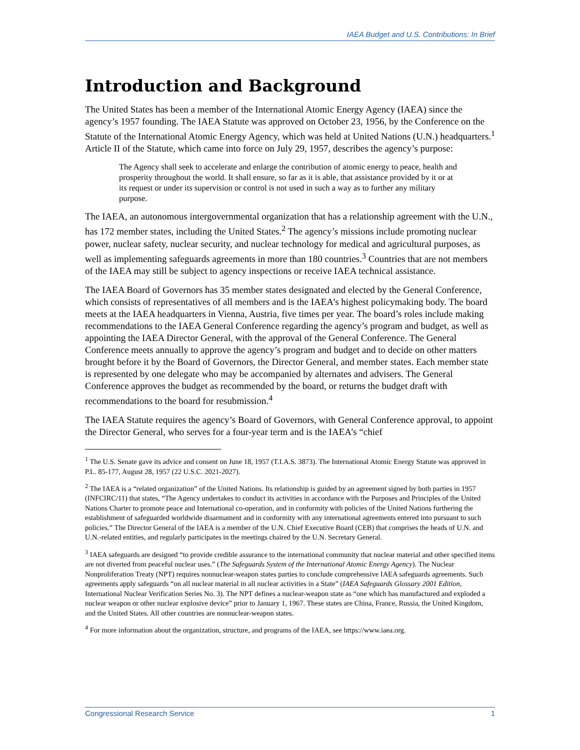IAEA Budget and U.S. Contributions: In Brief
Introduction and Background
The United States has been a member of the International Atomic Energy Agency (IAEA) since the agency’s 1957 founding. The IAEA Statute was approved on October 23, 1956, by the Conference on the Statute of the International Atomic Energy Agency, which was held at United Nations (U.N.) headquarters.<sup>1</sup> Article II of the Statute, which came into force on July 29, 1957, describes the agency’s purpose:
The Agency shall seek to accelerate and enlarge the contribution of atomic energy to peace, health and prosperity throughout the world. It shall ensure, so far as it is able, that assistance provided by it or at its request or under its supervision or control is not used in such a way as to further any military purpose.
The IAEA, an autonomous intergovernmental organization that has a relationship agreement with the U.N., has 172 member states, including the United States.<sup>2</sup> The agency’s missions include promoting nuclear power, nuclear safety, nuclear security, and nuclear technology for medical and agricultural purposes, as well as implementing safeguards agreements in more than 180 countries.<sup>3</sup> Countries that are not members of the IAEA may still be subject to agency inspections or receive IAEA technical assistance.
The IAEA Board of Governors has 35 member states designated and elected by the General Conference, which consists of representatives of all members and is the IAEA’s highest policymaking body. The board meets at the IAEA headquarters in Vienna, Austria, five times per year. The board’s roles include making recommendations to the IAEA General Conference regarding the agency’s program and budget, as well as appointing the IAEA Director General, with the approval of the General Conference. The General Conference meets annually to approve the agency’s program and budget and to decide on other matters brought before it by the Board of Governors, the Director General, and member states. Each member state is represented by one delegate who may be accompanied by alternates and advisers. The General Conference approves the budget as recommended by the board, or returns the budget draft with recommendations to the board for resubmission.<sup>4</sup>
The IAEA Statute requires the agency’s Board of Governors, with General Conference approval, to appoint the Director General, who serves for a four-year term and is the IAEA’s “chief
<sup>1</sup> The U.S. Senate gave its advice and consent on June 18, 1957 (T.I.A.S. 3873). The International Atomic Energy Statute was approved in P.L. 85-177, August 28, 1957 (22 U.S.C. 2021-2027).
<sup>2</sup> The IAEA is a “related organization” of the United Nations. Its relationship is guided by an agreement signed by both parties in 1957 (INFCIRC/11) that states, “The Agency undertakes to conduct its activities in accordance with the Purposes and Principles of the United Nations Charter to promote peace and International co-operation, and in conformity with policies of the United Nations furthering the establishment of safeguarded worldwide disarmament and in conformity with any international agreements entered into pursuant to such policies.” The Director General of the IAEA is a member of the U.N. Chief Executive Board (CEB) that comprises the heads of U.N. and U.N.-related entities, and regularly participates in the meetings chaired by the U.N. Secretary General.
<sup>3</sup> IAEA safeguards are designed “to provide credible assurance to the international community that nuclear material and other specified items are not diverted from peaceful nuclear uses.” (The Safeguards System of the International Atomic Energy Agency). The Nuclear Nonproliferation Treaty (NPT) requires nonnuclear-weapon states parties to conclude comprehensive IAEA safeguards agreements. Such agreements apply safeguards “on all nuclear material in all nuclear activities in a State” (IAEA Safeguards Glossary 2001 Edition, International Nuclear Verification Series No. 3). The NPT defines a nuclear-weapon state as “one which has manufactured and exploded a nuclear weapon or other nuclear explosive device” prior to January 1, 1967. These states are China, France, Russia, the United Kingdom, and the United States. All other countries are nonnuclear-weapon states.
<sup>4</sup> For more information about the organization, structure, and programs of the IAEA, see https://www.iaea.org.
Congressional Research Service 1